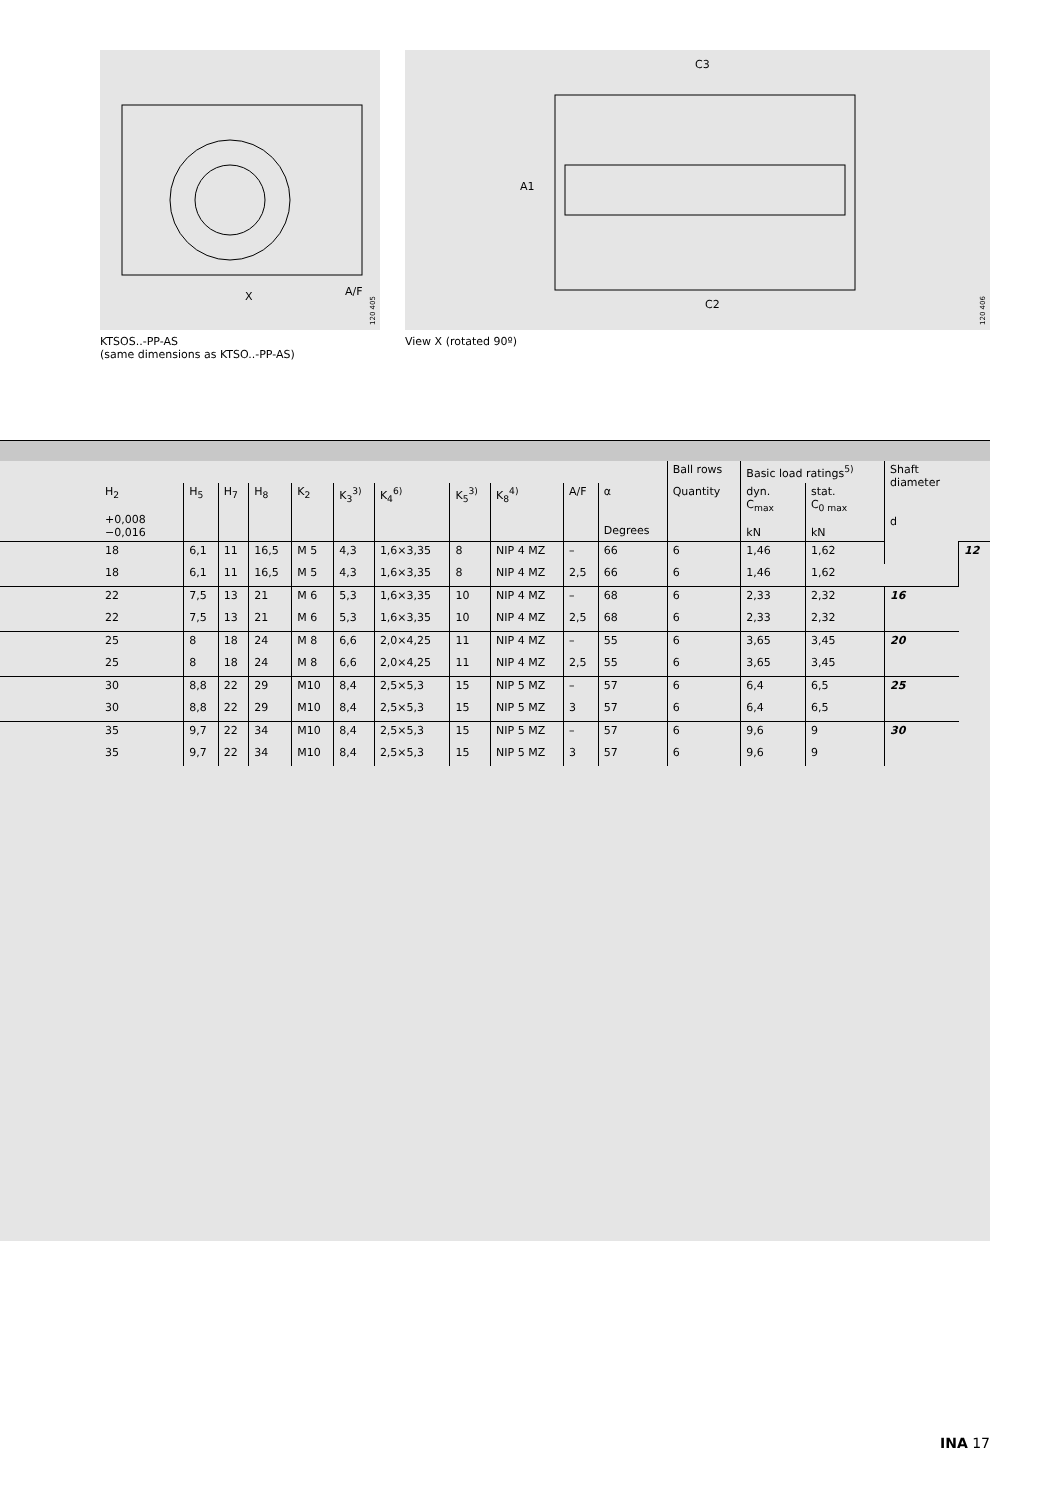X
A/F
120 405
C3
A1
C2
120 406
KTSOS..-PP-AS
(same dimensions as KTSO..-PP-AS)
View X (rotated 90º)
| | | | | | | | | | | | Ball rows | Basic load ratings<sup>5)</sup> | | Shaft diameter d | |
| --- | --- | --- | --- | --- | --- | --- | --- | --- | --- | --- | --- | --- | --- | --- | --- |
| H<sub>2</sub> +0,008 −0,016 | H<sub>5</sub> | H<sub>7</sub> | H<sub>8</sub> | K<sub>2</sub> | K<sub>3</sub><sup>3)</sup> | K<sub>4</sub><sup>6)</sup> | K<sub>5</sub><sup>3)</sup> | K<sub>8</sub><sup>4)</sup> | A/F | α Degrees | Quantity | dyn. C<sub>max</sub> kN | stat. C<sub>0 max</sub> kN | | |
| 18 | 6,1 | 11 | 16,5 | M 5 | 4,3 | 1,6×3,35 | 8 | NIP 4 MZ | – | 66 | 6 | 1,46 | 1,62 | | 12 |
| 18 | 6,1 | 11 | 16,5 | M 5 | 4,3 | 1,6×3,35 | 8 | NIP 4 MZ | 2,5 | 66 | 6 | 1,46 | 1,62 | | |
| 22 | 7,5 | 13 | 21 | M 6 | 5,3 | 1,6×3,35 | 10 | NIP 4 MZ | – | 68 | 6 | 2,33 | 2,32 | 16 | |
| 22 | 7,5 | 13 | 21 | M 6 | 5,3 | 1,6×3,35 | 10 | NIP 4 MZ | 2,5 | 68 | 6 | 2,33 | 2,32 | | |
| 25 | 8 | 18 | 24 | M 8 | 6,6 | 2,0×4,25 | 11 | NIP 4 MZ | – | 55 | 6 | 3,65 | 3,45 | 20 | |
| 25 | 8 | 18 | 24 | M 8 | 6,6 | 2,0×4,25 | 11 | NIP 4 MZ | 2,5 | 55 | 6 | 3,65 | 3,45 | | |
| 30 | 8,8 | 22 | 29 | M10 | 8,4 | 2,5×5,3 | 15 | NIP 5 MZ | – | 57 | 6 | 6,4 | 6,5 | 25 | |
| 30 | 8,8 | 22 | 29 | M10 | 8,4 | 2,5×5,3 | 15 | NIP 5 MZ | 3 | 57 | 6 | 6,4 | 6,5 | | |
| 35 | 9,7 | 22 | 34 | M10 | 8,4 | 2,5×5,3 | 15 | NIP 5 MZ | – | 57 | 6 | 9,6 | 9 | 30 | |
| 35 | 9,7 | 22 | 34 | M10 | 8,4 | 2,5×5,3 | 15 | NIP 5 MZ | 3 | 57 | 6 | 9,6 | 9 | | |
INA 17